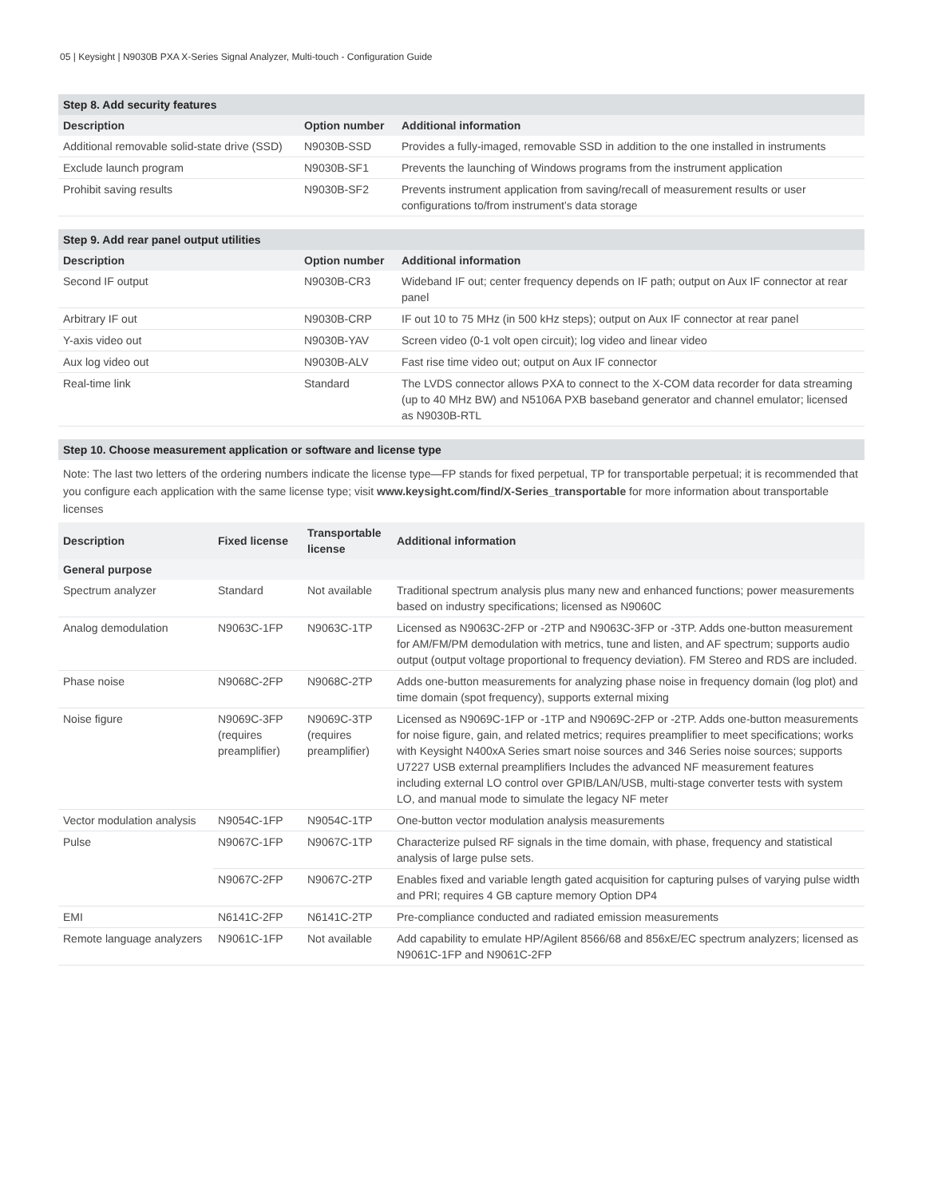05 | Keysight | N9030B PXA X-Series Signal Analyzer, Multi-touch - Configuration Guide
| Step 8. Add security features | | |
| Description | Option number | Additional information |
| Additional removable solid-state drive (SSD) | N9030B-SSD | Provides a fully-imaged, removable SSD in addition to the one installed in instruments |
| Exclude launch program | N9030B-SF1 | Prevents the launching of Windows programs from the instrument application |
| Prohibit saving results | N9030B-SF2 | Prevents instrument application from saving/recall of measurement results or user configurations to/from instrument’s data storage |
| Step 9. Add rear panel output utilities | | |
| Description | Option number | Additional information |
| Second IF output | N9030B-CR3 | Wideband IF out; center frequency depends on IF path; output on Aux IF connector at rear panel |
| Arbitrary IF out | N9030B-CRP | IF out 10 to 75 MHz (in 500 kHz steps); output on Aux IF connector at rear panel |
| Y-axis video out | N9030B-YAV | Screen video (0-1 volt open circuit); log video and linear video |
| Aux log video out | N9030B-ALV | Fast rise time video out; output on Aux IF connector |
| Real-time link | Standard | The LVDS connector allows PXA to connect to the X-COM data recorder for data streaming (up to 40 MHz BW) and N5106A PXB baseband generator and channel emulator; licensed as N9030B-RTL |
| Step 10. Choose measurement application or software and license type | | |
Note: The last two letters of the ordering numbers indicate the license type—FP stands for fixed perpetual, TP for transportable perpetual; it is recommended that you configure each application with the same license type; visit www.keysight.com/find/X-Series_transportable for more information about transportable licenses
| Description | Fixed license | Transportable license | Additional information |
| --- | --- | --- | --- |
| General purpose | | | |
| Spectrum analyzer | Standard | Not available | Traditional spectrum analysis plus many new and enhanced functions; power measurements based on industry specifications; licensed as N9060C |
| Analog demodulation | N9063C-1FP | N9063C-1TP | Licensed as N9063C-2FP or -2TP and N9063C-3FP or -3TP. Adds one-button measurement for AM/FM/PM demodulation with metrics, tune and listen, and AF spectrum; supports audio output (output voltage proportional to frequency deviation). FM Stereo and RDS are included. |
| Phase noise | N9068C-2FP | N9068C-2TP | Adds one-button measurements for analyzing phase noise in frequency domain (log plot) and time domain (spot frequency), supports external mixing |
| Noise figure | N9069C-3FP (requires preamplifier) | N9069C-3TP (requires preamplifier) | Licensed as N9069C-1FP or -1TP and N9069C-2FP or -2TP. Adds one-button measurements for noise figure, gain, and related metrics; requires preamplifier to meet specifications; works with Keysight N400xA Series smart noise sources and 346 Series noise sources; supports U7227 USB external preamplifiers Includes the advanced NF measurement features including external LO control over GPIB/LAN/USB, multi-stage converter tests with system LO, and manual mode to simulate the legacy NF meter |
| Vector modulation analysis | N9054C-1FP | N9054C-1TP | One-button vector modulation analysis measurements |
| Pulse | N9067C-1FP | N9067C-1TP | Characterize pulsed RF signals in the time domain, with phase, frequency and statistical analysis of large pulse sets. |
| | N9067C-2FP | N9067C-2TP | Enables fixed and variable length gated acquisition for capturing pulses of varying pulse width and PRI; requires 4 GB capture memory Option DP4 |
| EMI | N6141C-2FP | N6141C-2TP | Pre-compliance conducted and radiated emission measurements |
| Remote language analyzers | N9061C-1FP | Not available | Add capability to emulate HP/Agilent 8566/68 and 856xE/EC spectrum analyzers; licensed as N9061C-1FP and N9061C-2FP |